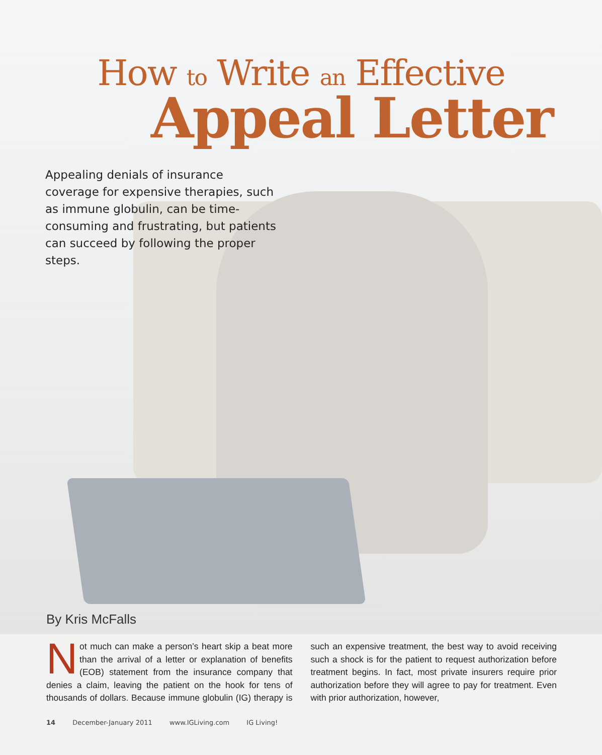How to Write an Effective
Appeal Letter
Appealing denials of insurance coverage for expensive therapies, such as immune globulin, can be time-consuming and frustrating, but patients can succeed by following the proper steps.
By Kris McFalls
Not much can make a person’s heart skip a beat more than the arrival of a letter or explanation of benefits (EOB) statement from the insurance company that denies a claim, leaving the patient on the hook for tens of thousands of dollars. Because immune globulin (IG) therapy is such an expensive treatment, the best way to avoid receiving such a shock is for the patient to request authorization before treatment begins. In fact, most private insurers require prior authorization before they will agree to pay for treatment. Even with prior authorization, however,
14 December-January 2011 www.IGLiving.com IG Living!